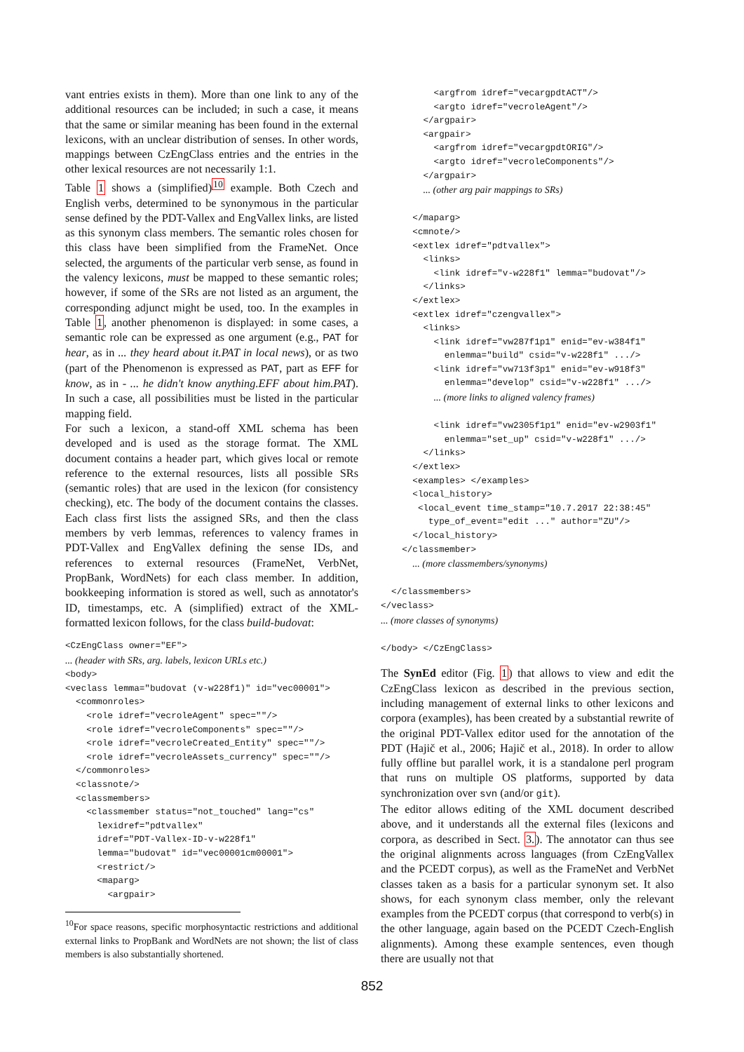vant entries exists in them). More than one link to any of the additional resources can be included; in such a case, it means that the same or similar meaning has been found in the external lexicons, with an unclear distribution of senses. In other words, mappings between CzEngClass entries and the entries in the other lexical resources are not necessarily 1:1.
Table 1 shows a (simplified)<sup>10</sup> example. Both Czech and English verbs, determined to be synonymous in the particular sense defined by the PDT-Vallex and EngVallex links, are listed as this synonym class members. The semantic roles chosen for this class have been simplified from the FrameNet. Once selected, the arguments of the particular verb sense, as found in the valency lexicons, must be mapped to these semantic roles; however, if some of the SRs are not listed as an argument, the corresponding adjunct might be used, too. In the examples in Table 1, another phenomenon is displayed: in some cases, a semantic role can be expressed as one argument (e.g., PAT for hear, as in ... they heard about it.PAT in local news), or as two (part of the Phenomenon is expressed as PAT, part as EFF for know, as in - ... he didn't know anything.EFF about him.PAT). In such a case, all possibilities must be listed in the particular mapping field.
For such a lexicon, a stand-off XML schema has been developed and is used as the storage format. The XML document contains a header part, which gives local or remote reference to the external resources, lists all possible SRs (semantic roles) that are used in the lexicon (for consistency checking), etc. The body of the document contains the classes. Each class first lists the assigned SRs, and then the class members by verb lemmas, references to valency frames in PDT-Vallex and EngVallex defining the sense IDs, and references to external resources (FrameNet, VerbNet, PropBank, WordNets) for each class member. In addition, bookkeeping information is stored as well, such as annotator's ID, timestamps, etc. A (simplified) extract of the XML-formatted lexicon follows, for the class build-budovat:
<CzEngClass owner="EF">
... (header with SRs, arg. labels, lexicon URLs etc.)
<body>
<veclass lemma="budovat (v-w228f1)" id="vec00001">
  <commonroles>
    <role idref="vecroleAgent" spec=""/>
    <role idref="vecroleComponents" spec=""/>
    <role idref="vecroleCreated_Entity" spec=""/>
    <role idref="vecroleAssets_currency" spec=""/>
  </commonroles>
  <classnote/>
  <classmembers>
    <classmember status="not_touched" lang="cs"
      lexidref="pdtvallex"
      idref="PDT-Vallex-ID-v-w228f1"
      lemma="budovat" id="vec00001cm00001">
      <restrict/>
      <maparg>
        <argpair>
<sup>10</sup> For space reasons, specific morphosyntactic restrictions and additional external links to PropBank and WordNets are not shown; the list of class members is also substantially shortened.
          <argfrom idref="vecargpdtACT"/>
          <argto idref="vecroleAgent"/>
        </argpair>
        <argpair>
          <argfrom idref="vecargpdtORIG"/>
          <argto idref="vecroleComponents"/>
        </argpair>
        ... (other arg pair mappings to SRs)

      </maparg>
      <cmnote/>
      <extlex idref="pdtvallex">
        <links>
          <link idref="v-w228f1" lemma="budovat"/>
        </links>
      </extlex>
      <extlex idref="czengvallex">
        <links>
          <link idref="vw287f1p1" enid="ev-w384f1"
            enlemma="build" csid="v-w228f1" .../>
          <link idref="vw713f3p1" enid="ev-w918f3"
            enlemma="develop" csid="v-w228f1" .../>
          ... (more links to aligned valency frames)

          <link idref="vw2305f1p1" enid="ev-w2903f1"
            enlemma="set_up" csid="v-w228f1" .../>
        </links>
      </extlex>
      <examples> </examples>
      <local_history>
       <local_event time_stamp="10.7.2017 22:38:45"
         type_of_event="edit ..." author="ZU"/>
      </local_history>
    </classmember>
      ... (more classmembers/synonyms)

  </classmembers>
</veclass>
... (more classes of synonyms)

</body> </CzEngClass>
The SynEd editor (Fig. 1) that allows to view and edit the CzEngClass lexicon as described in the previous section, including management of external links to other lexicons and corpora (examples), has been created by a substantial rewrite of the original PDT-Vallex editor used for the annotation of the PDT (Hajič et al., 2006; Hajič et al., 2018). In order to allow fully offline but parallel work, it is a standalone perl program that runs on multiple OS platforms, supported by data synchronization over svn (and/or git).
The editor allows editing of the XML document described above, and it understands all the external files (lexicons and corpora, as described in Sect. 3.). The annotator can thus see the original alignments across languages (from CzEngVallex and the PCEDT corpus), as well as the FrameNet and VerbNet classes taken as a basis for a particular synonym set. It also shows, for each synonym class member, only the relevant examples from the PCEDT corpus (that correspond to verb(s) in the other language, again based on the PCEDT Czech-English alignments). Among these example sentences, even though there are usually not that
852